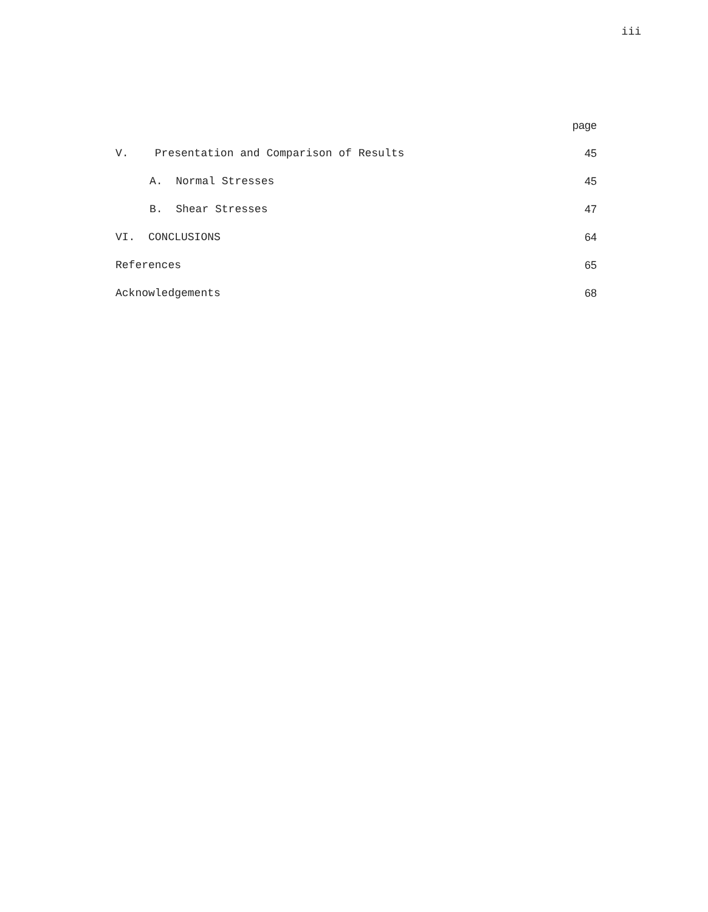iii
page
V. Presentation and Comparison of Results 45
A. Normal Stresses 45
B. Shear Stresses 47
VI. CONCLUSIONS 64
References 65
Acknowledgements 68